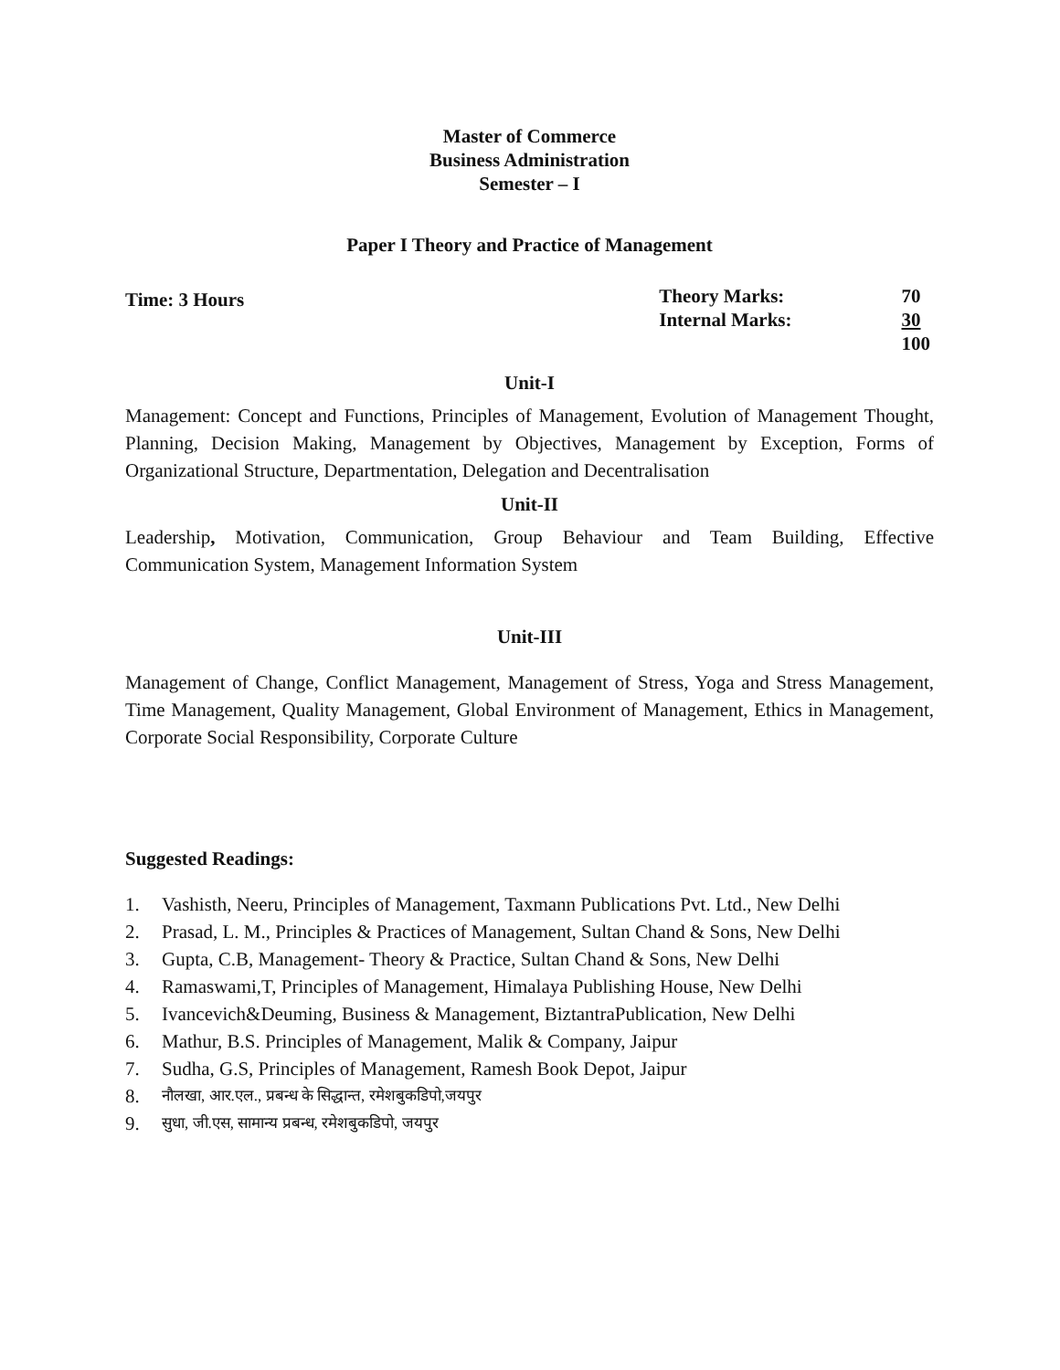Master of Commerce
Business Administration
Semester – I
Paper I Theory and Practice of Management
Time: 3 Hours
| Theory Marks: | 70 |
| Internal Marks: | 30 |
| | 100 |
Unit-I
Management: Concept and Functions, Principles of Management, Evolution of Management Thought, Planning, Decision Making, Management by Objectives, Management by Exception, Forms of Organizational Structure, Departmentation, Delegation and Decentralisation
Unit-II
Leadership, Motivation, Communication, Group Behaviour and Team Building, Effective Communication System, Management Information System
Unit-III
Management of Change, Conflict Management, Management of Stress, Yoga and Stress Management, Time Management, Quality Management, Global Environment of Management, Ethics in Management, Corporate Social Responsibility, Corporate Culture
Suggested Readings:
1. Vashisth, Neeru, Principles of Management, Taxmann Publications Pvt. Ltd., New Delhi
2. Prasad, L. M., Principles & Practices of Management, Sultan Chand & Sons, New Delhi
3. Gupta, C.B, Management- Theory & Practice, Sultan Chand & Sons, New Delhi
4. Ramaswami,T, Principles of Management, Himalaya Publishing House, New Delhi
5. Ivancevich&Deuming, Business & Management, BiztantraPublication, New Delhi
6. Mathur, B.S. Principles of Management, Malik & Company, Jaipur
7. Sudha, G.S, Principles of Management, Ramesh Book Depot, Jaipur
8. नौलखा, आर.एल., प्रबन्ध के सिद्धान्त, रमेशबुकडिपो,जयपुर
9. सुधा, जी.एस, सामान्य प्रबन्ध, रमेशबुकडिपो, जयपुर